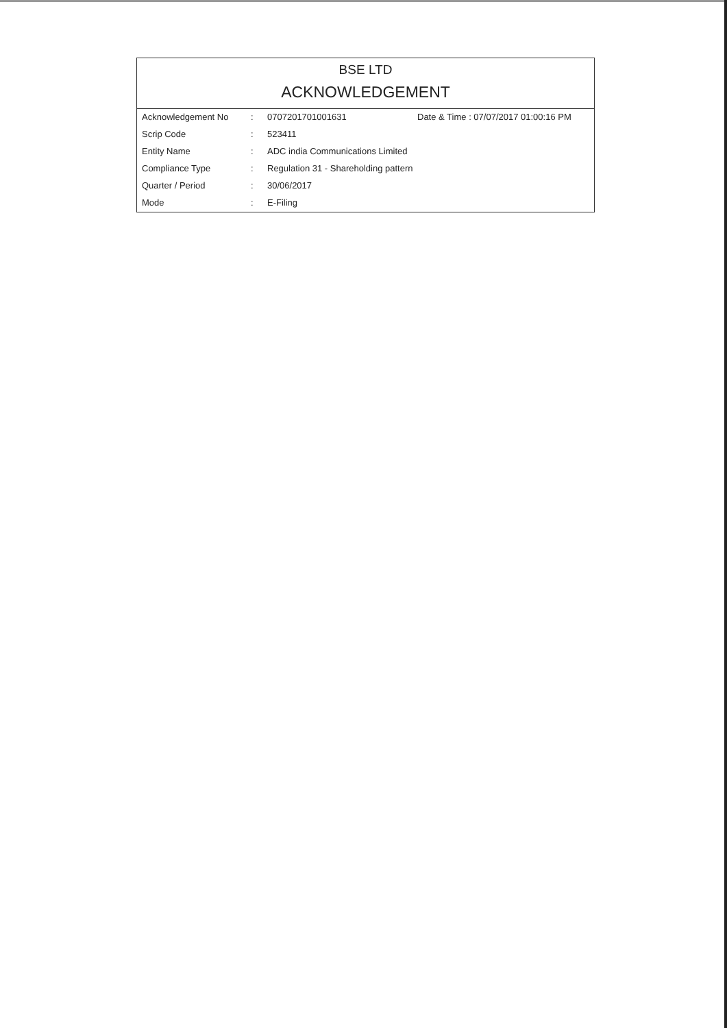BSE LTD
ACKNOWLEDGEMENT
| Acknowledgement No | : | 0707201701001631 | Date & Time : 07/07/2017 01:00:16 PM |
| Scrip Code | : | 523411 | |
| Entity Name | : | ADC india Communications Limited | |
| Compliance Type | : | Regulation 31 - Shareholding pattern | |
| Quarter / Period | : | 30/06/2017 | |
| Mode | : | E-Filing | |